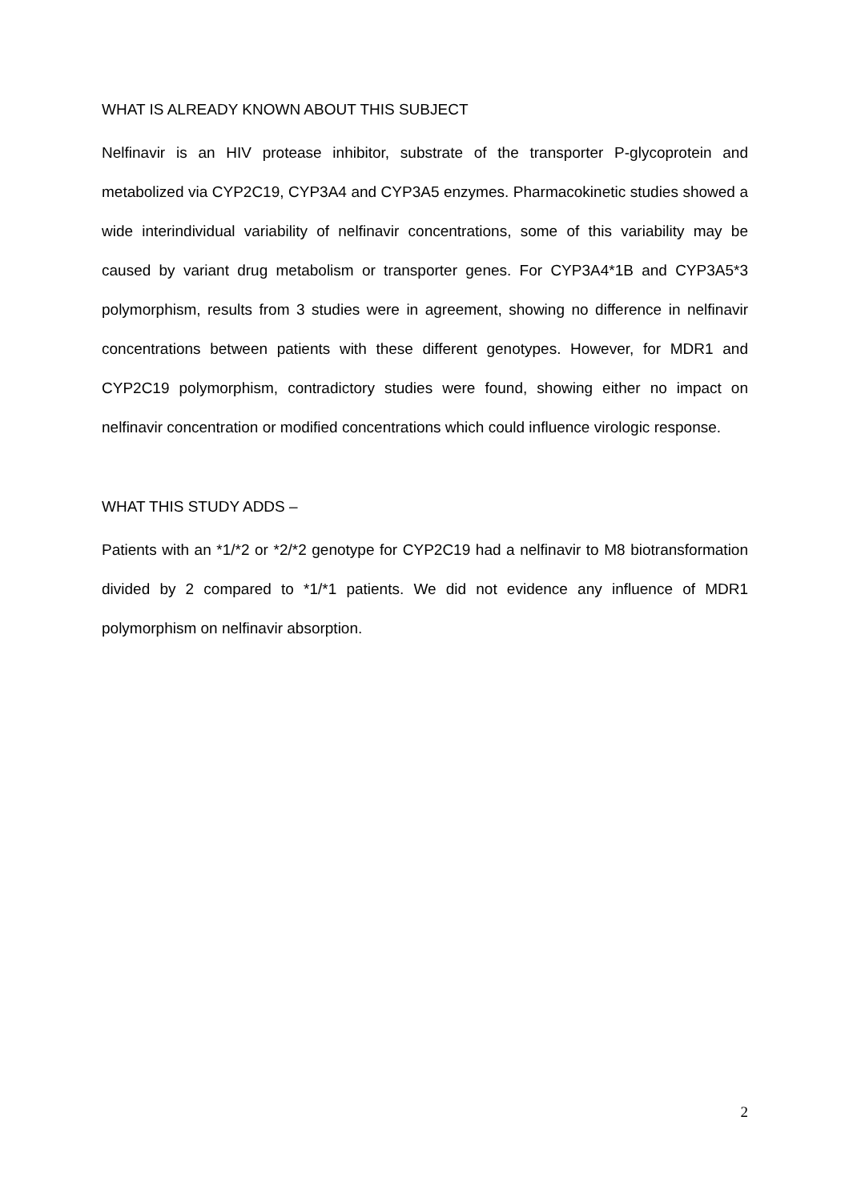WHAT IS ALREADY KNOWN ABOUT THIS SUBJECT
Nelfinavir is an HIV protease inhibitor, substrate of the transporter P-glycoprotein and metabolized via CYP2C19, CYP3A4 and CYP3A5 enzymes. Pharmacokinetic studies showed a wide interindividual variability of nelfinavir concentrations, some of this variability may be caused by variant drug metabolism or transporter genes. For CYP3A4*1B and CYP3A5*3 polymorphism, results from 3 studies were in agreement, showing no difference in nelfinavir concentrations between patients with these different genotypes. However, for MDR1 and CYP2C19 polymorphism, contradictory studies were found, showing either no impact on nelfinavir concentration or modified concentrations which could influence virologic response.
WHAT THIS STUDY ADDS –
Patients with an *1/*2 or *2/*2 genotype for CYP2C19 had a nelfinavir to M8 biotransformation divided by 2 compared to *1/*1 patients. We did not evidence any influence of MDR1 polymorphism on nelfinavir absorption.
2